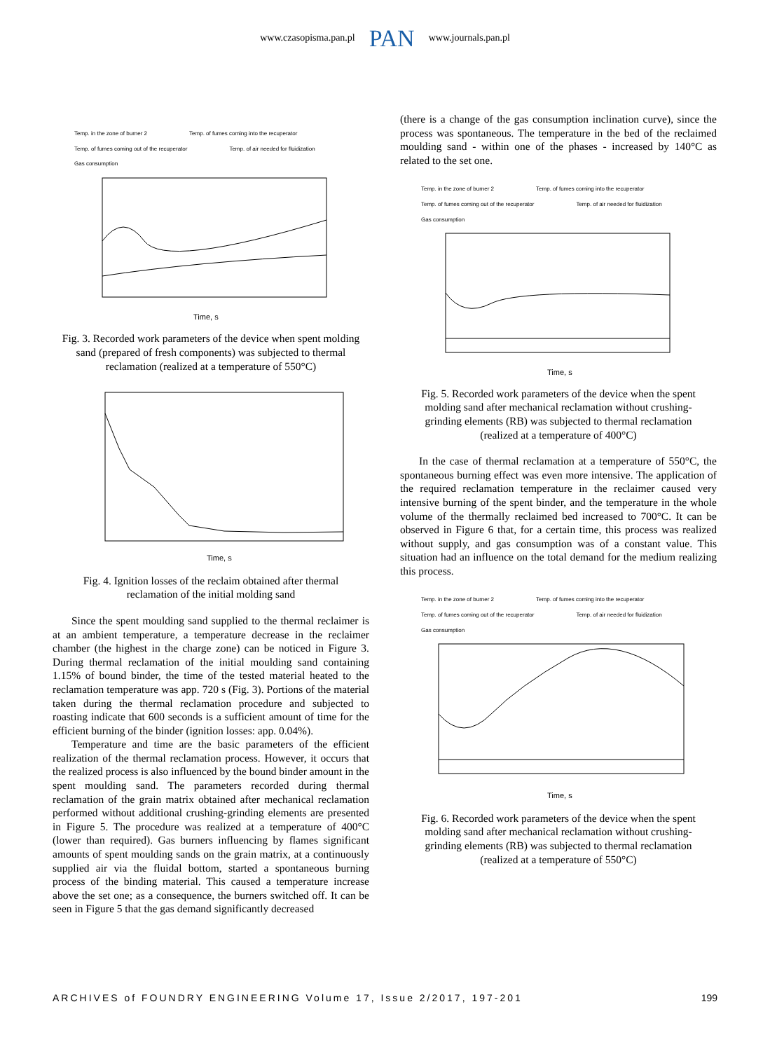www.czasopisma.pan.pl PAN www.journals.pan.pl
Temp. in the zone of burner 2 Temp. of fumes coming into the recuperator Temp. of fumes coming out of the recuperator Temp. of air needed for fluidization Gas consumption
Time, s
Fig. 3. Recorded work parameters of the device when spent molding sand (prepared of fresh components) was subjected to thermal reclamation (realized at a temperature of 550°C)
Time, s
Fig. 4. Ignition losses of the reclaim obtained after thermal reclamation of the initial molding sand
Since the spent moulding sand supplied to the thermal reclaimer is at an ambient temperature, a temperature decrease in the reclaimer chamber (the highest in the charge zone) can be noticed in Figure 3. During thermal reclamation of the initial moulding sand containing 1.15% of bound binder, the time of the tested material heated to the reclamation temperature was app. 720 s (Fig. 3). Portions of the material taken during the thermal reclamation procedure and subjected to roasting indicate that 600 seconds is a sufficient amount of time for the efficient burning of the binder (ignition losses: app. 0.04%).
Temperature and time are the basic parameters of the efficient realization of the thermal reclamation process. However, it occurs that the realized process is also influenced by the bound binder amount in the spent moulding sand. The parameters recorded during thermal reclamation of the grain matrix obtained after mechanical reclamation performed without additional crushing-grinding elements are presented in Figure 5. The procedure was realized at a temperature of 400°C (lower than required). Gas burners influencing by flames significant amounts of spent moulding sands on the grain matrix, at a continuously supplied air via the fluidal bottom, started a spontaneous burning process of the binding material. This caused a temperature increase above the set one; as a consequence, the burners switched off. It can be seen in Figure 5 that the gas demand significantly decreased
(there is a change of the gas consumption inclination curve), since the process was spontaneous. The temperature in the bed of the reclaimed moulding sand - within one of the phases - increased by 140°C as related to the set one.
Temp. in the zone of burner 2 Temp. of fumes coming into the recuperator Temp. of fumes coming out of the recuperator Temp. of air needed for fluidization Gas consumption
Time, s
Fig. 5. Recorded work parameters of the device when the spent molding sand after mechanical reclamation without crushing-grinding elements (RB) was subjected to thermal reclamation (realized at a temperature of 400°C)
In the case of thermal reclamation at a temperature of 550°C, the spontaneous burning effect was even more intensive. The application of the required reclamation temperature in the reclaimer caused very intensive burning of the spent binder, and the temperature in the whole volume of the thermally reclaimed bed increased to 700°C. It can be observed in Figure 6 that, for a certain time, this process was realized without supply, and gas consumption was of a constant value. This situation had an influence on the total demand for the medium realizing this process.
Temp. in the zone of burner 2 Temp. of fumes coming into the recuperator Temp. of fumes coming out of the recuperator Temp. of air needed for fluidization Gas consumption
Time, s
Fig. 6. Recorded work parameters of the device when the spent molding sand after mechanical reclamation without crushing-grinding elements (RB) was subjected to thermal reclamation (realized at a temperature of 550°C)
ARCHIVES of FOUNDRY ENGINEERING Volume 17, Issue 2/2017, 197-201 199